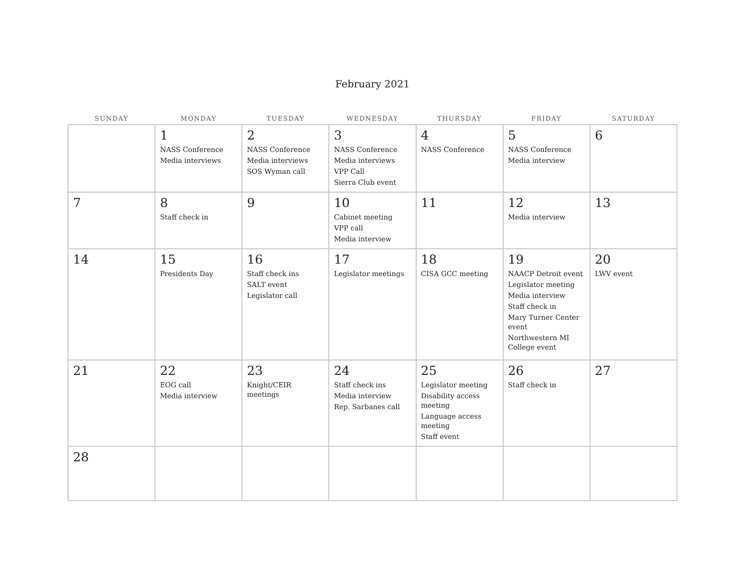February 2021
| SUNDAY | MONDAY | TUESDAY | WEDNESDAY | THURSDAY | FRIDAY | SATURDAY |
| --- | --- | --- | --- | --- | --- | --- |
| | 1 NASS Conference Media interviews | 2 NASS Conference Media interviews SOS Wyman call | 3 NASS Conference Media interviews VPP Call Sierra Club event | 4 NASS Conference | 5 NASS Conference Media interview | 6 |
| 7 | 8 Staff check in | 9 | 10 Cabinet meeting VPP call Media interview | 11 | 12 Media interview | 13 |
| 14 | 15 Presidents Day | 16 Staff check ins SALT event Legislator call | 17 Legislator meetings | 18 CISA GCC meeting | 19 NAACP Detroit event Legislator meeting Media interview Staff check in Mary Turner Center event Northwestern MI College event | 20 LWV event |
| 21 | 22 EOG call Media interview | 23 Knight/CEIR meetings | 24 Staff check ins Media interview Rep. Sarbanes call | 25 Legislator meeting Disability access meeting Language access meeting Staff event | 26 Staff check in | 27 |
| 28 | | | | | | |